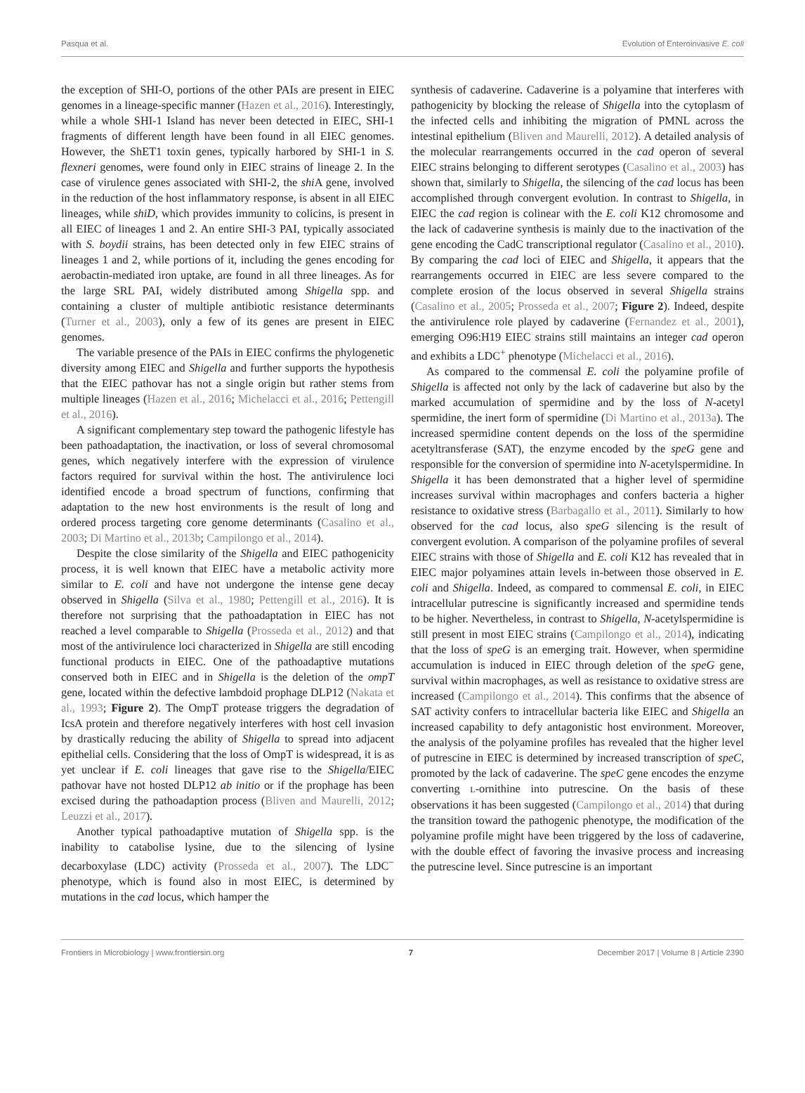Pasqua et al. Evolution of Enteroinvasive E. coli
the exception of SHI-O, portions of the other PAIs are present in EIEC genomes in a lineage-specific manner (Hazen et al., 2016). Interestingly, while a whole SHI-1 Island has never been detected in EIEC, SHI-1 fragments of different length have been found in all EIEC genomes. However, the ShET1 toxin genes, typically harbored by SHI-1 in S. flexneri genomes, were found only in EIEC strains of lineage 2. In the case of virulence genes associated with SHI-2, the shi A gene, involved in the reduction of the host inflammatory response, is absent in all EIEC lineages, while shiD, which provides immunity to colicins, is present in all EIEC of lineages 1 and 2. An entire SHI-3 PAI, typically associated with S. boydii strains, has been detected only in few EIEC strains of lineages 1 and 2, while portions of it, including the genes encoding for aerobactin-mediated iron uptake, are found in all three lineages. As for the large SRL PAI, widely distributed among Shigella spp. and containing a cluster of multiple antibiotic resistance determinants (Turner et al., 2003), only a few of its genes are present in EIEC genomes.
The variable presence of the PAIs in EIEC confirms the phylogenetic diversity among EIEC and Shigella and further supports the hypothesis that the EIEC pathovar has not a single origin but rather stems from multiple lineages (Hazen et al., 2016; Michelacci et al., 2016; Pettengill et al., 2016).
A significant complementary step toward the pathogenic lifestyle has been pathoadaptation, the inactivation, or loss of several chromosomal genes, which negatively interfere with the expression of virulence factors required for survival within the host. The antivirulence loci identified encode a broad spectrum of functions, confirming that adaptation to the new host environments is the result of long and ordered process targeting core genome determinants (Casalino et al., 2003; Di Martino et al., 2013b; Campilongo et al., 2014).
Despite the close similarity of the Shigella and EIEC pathogenicity process, it is well known that EIEC have a metabolic activity more similar to E. coli and have not undergone the intense gene decay observed in Shigella (Silva et al., 1980; Pettengill et al., 2016). It is therefore not surprising that the pathoadaptation in EIEC has not reached a level comparable to Shigella (Prosseda et al., 2012) and that most of the antivirulence loci characterized in Shigella are still encoding functional products in EIEC. One of the pathoadaptive mutations conserved both in EIEC and in Shigella is the deletion of the ompT gene, located within the defective lambdoid prophage DLP12 (Nakata et al., 1993; Figure 2). The OmpT protease triggers the degradation of IcsA protein and therefore negatively interferes with host cell invasion by drastically reducing the ability of Shigella to spread into adjacent epithelial cells. Considering that the loss of OmpT is widespread, it is as yet unclear if E. coli lineages that gave rise to the Shigella/EIEC pathovar have not hosted DLP12 ab initio or if the prophage has been excised during the pathoadaption process (Bliven and Maurelli, 2012; Leuzzi et al., 2017).
Another typical pathoadaptive mutation of Shigella spp. is the inability to catabolise lysine, due to the silencing of lysine decarboxylase (LDC) activity (Prosseda et al., 2007). The LDC<sup>−</sup> phenotype, which is found also in most EIEC, is determined by mutations in the cad locus, which hamper the
synthesis of cadaverine. Cadaverine is a polyamine that interferes with pathogenicity by blocking the release of Shigella into the cytoplasm of the infected cells and inhibiting the migration of PMNL across the intestinal epithelium (Bliven and Maurelli, 2012). A detailed analysis of the molecular rearrangements occurred in the cad operon of several EIEC strains belonging to different serotypes (Casalino et al., 2003) has shown that, similarly to Shigella, the silencing of the cad locus has been accomplished through convergent evolution. In contrast to Shigella, in EIEC the cad region is colinear with the E. coli K12 chromosome and the lack of cadaverine synthesis is mainly due to the inactivation of the gene encoding the CadC transcriptional regulator (Casalino et al., 2010). By comparing the cad loci of EIEC and Shigella, it appears that the rearrangements occurred in EIEC are less severe compared to the complete erosion of the locus observed in several Shigella strains (Casalino et al., 2005; Prosseda et al., 2007; Figure 2). Indeed, despite the antivirulence role played by cadaverine (Fernandez et al., 2001), emerging O96:H19 EIEC strains still maintains an integer cad operon and exhibits a LDC<sup>+</sup> phenotype (Michelacci et al., 2016).
As compared to the commensal E. coli the polyamine profile of Shigella is affected not only by the lack of cadaverine but also by the marked accumulation of spermidine and by the loss of N-acetyl spermidine, the inert form of spermidine (Di Martino et al., 2013a). The increased spermidine content depends on the loss of the spermidine acetyltransferase (SAT), the enzyme encoded by the speG gene and responsible for the conversion of spermidine into N-acetylspermidine. In Shigella it has been demonstrated that a higher level of spermidine increases survival within macrophages and confers bacteria a higher resistance to oxidative stress (Barbagallo et al., 2011). Similarly to how observed for the cad locus, also speG silencing is the result of convergent evolution. A comparison of the polyamine profiles of several EIEC strains with those of Shigella and E. coli K12 has revealed that in EIEC major polyamines attain levels in-between those observed in E. coli and Shigella. Indeed, as compared to commensal E. coli, in EIEC intracellular putrescine is significantly increased and spermidine tends to be higher. Nevertheless, in contrast to Shigella, N-acetylspermidine is still present in most EIEC strains (Campilongo et al., 2014), indicating that the loss of speG is an emerging trait. However, when spermidine accumulation is induced in EIEC through deletion of the speG gene, survival within macrophages, as well as resistance to oxidative stress are increased (Campilongo et al., 2014). This confirms that the absence of SAT activity confers to intracellular bacteria like EIEC and Shigella an increased capability to defy antagonistic host environment. Moreover, the analysis of the polyamine profiles has revealed that the higher level of putrescine in EIEC is determined by increased transcription of speC, promoted by the lack of cadaverine. The speC gene encodes the enzyme converting L-ornithine into putrescine. On the basis of these observations it has been suggested (Campilongo et al., 2014) that during the transition toward the pathogenic phenotype, the modification of the polyamine profile might have been triggered by the loss of cadaverine, with the double effect of favoring the invasive process and increasing the putrescine level. Since putrescine is an important
Frontiers in Microbiology | www.frontiersin.org 7 December 2017 | Volume 8 | Article 2390